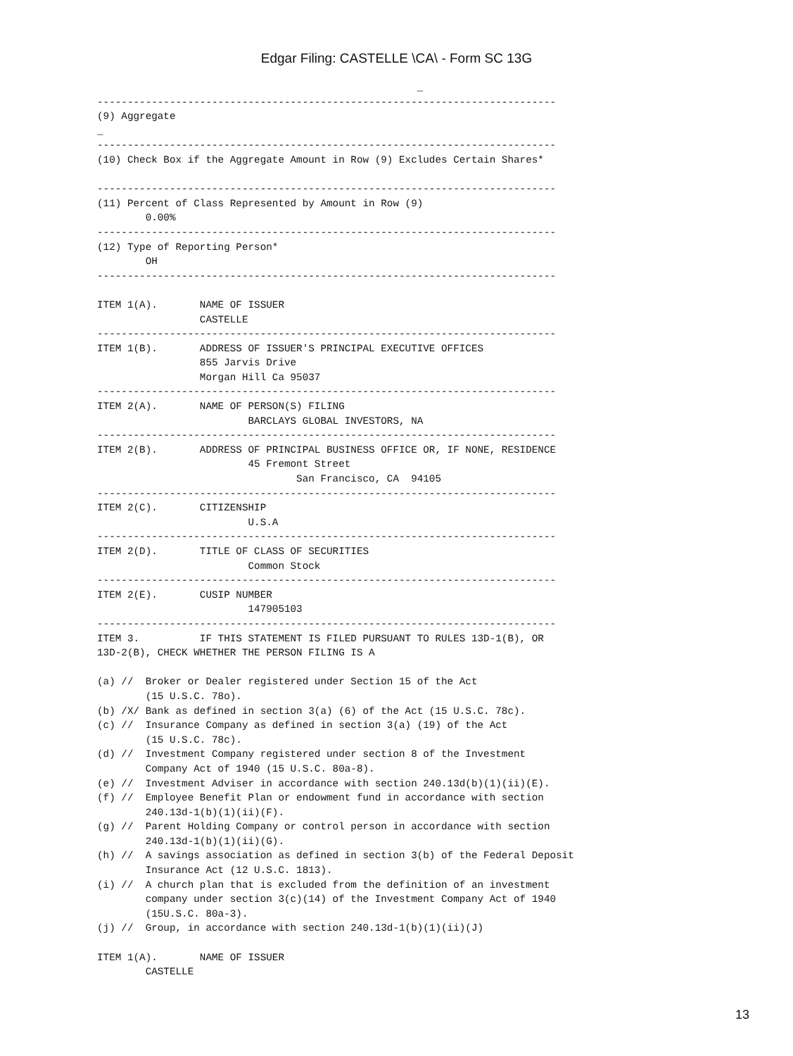Edgar Filing: CASTELLE \CA\ - Form SC 13G
                                                     _
----------------------------------------------------------------------------
(9) Aggregate
_
----------------------------------------------------------------------------
(10) Check Box if the Aggregate Amount in Row (9) Excludes Certain Shares*

----------------------------------------------------------------------------
(11) Percent of Class Represented by Amount in Row (9)
        0.00%
----------------------------------------------------------------------------
(12) Type of Reporting Person*
        OH
----------------------------------------------------------------------------

ITEM 1(A).       NAME OF ISSUER
                 CASTELLE
----------------------------------------------------------------------------
ITEM 1(B).       ADDRESS OF ISSUER'S PRINCIPAL EXECUTIVE OFFICES
                 855 Jarvis Drive
                 Morgan Hill Ca 95037
----------------------------------------------------------------------------
ITEM 2(A).       NAME OF PERSON(S) FILING
                         BARCLAYS GLOBAL INVESTORS, NA
----------------------------------------------------------------------------
ITEM 2(B).       ADDRESS OF PRINCIPAL BUSINESS OFFICE OR, IF NONE, RESIDENCE
                         45 Fremont Street
                                 San Francisco, CA  94105
----------------------------------------------------------------------------
ITEM 2(C).       CITIZENSHIP
                         U.S.A
----------------------------------------------------------------------------
ITEM 2(D).       TITLE OF CLASS OF SECURITIES
                         Common Stock
----------------------------------------------------------------------------
ITEM 2(E).       CUSIP NUMBER
                         147905103
----------------------------------------------------------------------------
ITEM 3.          IF THIS STATEMENT IS FILED PURSUANT TO RULES 13D-1(B), OR
13D-2(B), CHECK WHETHER THE PERSON FILING IS A

(a) //  Broker or Dealer registered under Section 15 of the Act
        (15 U.S.C. 78o).
(b) /X/ Bank as defined in section 3(a) (6) of the Act (15 U.S.C. 78c).
(c) //  Insurance Company as defined in section 3(a) (19) of the Act
        (15 U.S.C. 78c).
(d) //  Investment Company registered under section 8 of the Investment
        Company Act of 1940 (15 U.S.C. 80a-8).
(e) //  Investment Adviser in accordance with section 240.13d(b)(1)(ii)(E).
(f) //  Employee Benefit Plan or endowment fund in accordance with section
        240.13d-1(b)(1)(ii)(F).
(g) //  Parent Holding Company or control person in accordance with section
        240.13d-1(b)(1)(ii)(G).
(h) //  A savings association as defined in section 3(b) of the Federal Deposit
        Insurance Act (12 U.S.C. 1813).
(i) //  A church plan that is excluded from the definition of an investment
        company under section 3(c)(14) of the Investment Company Act of 1940
        (15U.S.C. 80a-3).
(j) //  Group, in accordance with section 240.13d-1(b)(1)(ii)(J)

ITEM 1(A).       NAME OF ISSUER
        CASTELLE
13